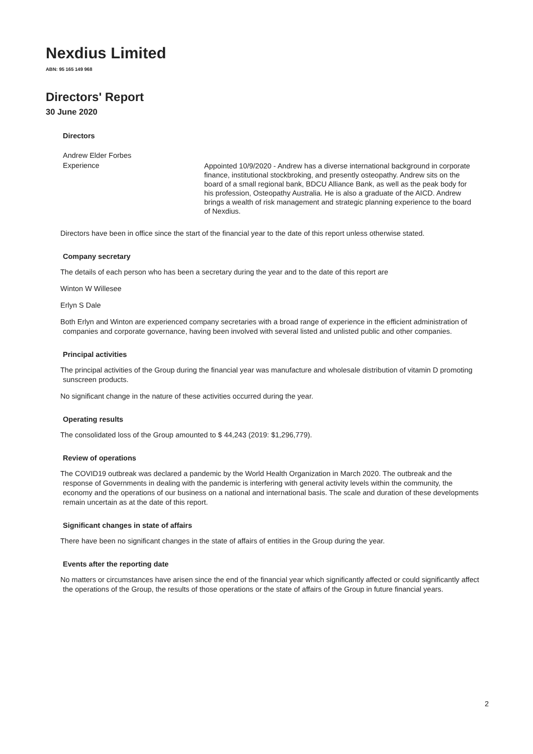Nexdius Limited
ABN: 95 165 149 968
Directors' Report
30 June 2020
Directors
Andrew Elder Forbes
Experience
Appointed 10/9/2020 - Andrew has a diverse international background in corporate finance, institutional stockbroking, and presently osteopathy. Andrew sits on the board of a small regional bank, BDCU Alliance Bank, as well as the peak body for his profession, Osteopathy Australia. He is also a graduate of the AICD. Andrew brings a wealth of risk management and strategic planning experience to the board of Nexdius.
Directors have been in office since the start of the financial year to the date of this report unless otherwise stated.
Company secretary
The details of each person who has been a secretary during the year and to the date of this report are
Winton W Willesee
Erlyn S Dale
Both Erlyn and Winton are experienced company secretaries with a broad range of experience in the efficient administration of companies and corporate governance, having been involved with several listed and unlisted public and other companies.
Principal activities
The principal activities of the Group during the financial year was manufacture and wholesale distribution of vitamin D promoting sunscreen products.
No significant change in the nature of these activities occurred during the year.
Operating results
The consolidated loss of the Group amounted to $ 44,243 (2019: $1,296,779).
Review of operations
The COVID19 outbreak was declared a pandemic by the World Health Organization in March 2020. The outbreak and the response of Governments in dealing with the pandemic is interfering with general activity levels within the community, the economy and the operations of our business on a national and international basis. The scale and duration of these developments remain uncertain as at the date of this report.
Significant changes in state of affairs
There have been no significant changes in the state of affairs of entities in the Group during the year.
Events after the reporting date
No matters or circumstances have arisen since the end of the financial year which significantly affected or could significantly affect the operations of the Group, the results of those operations or the state of affairs of the Group in future financial years.
2